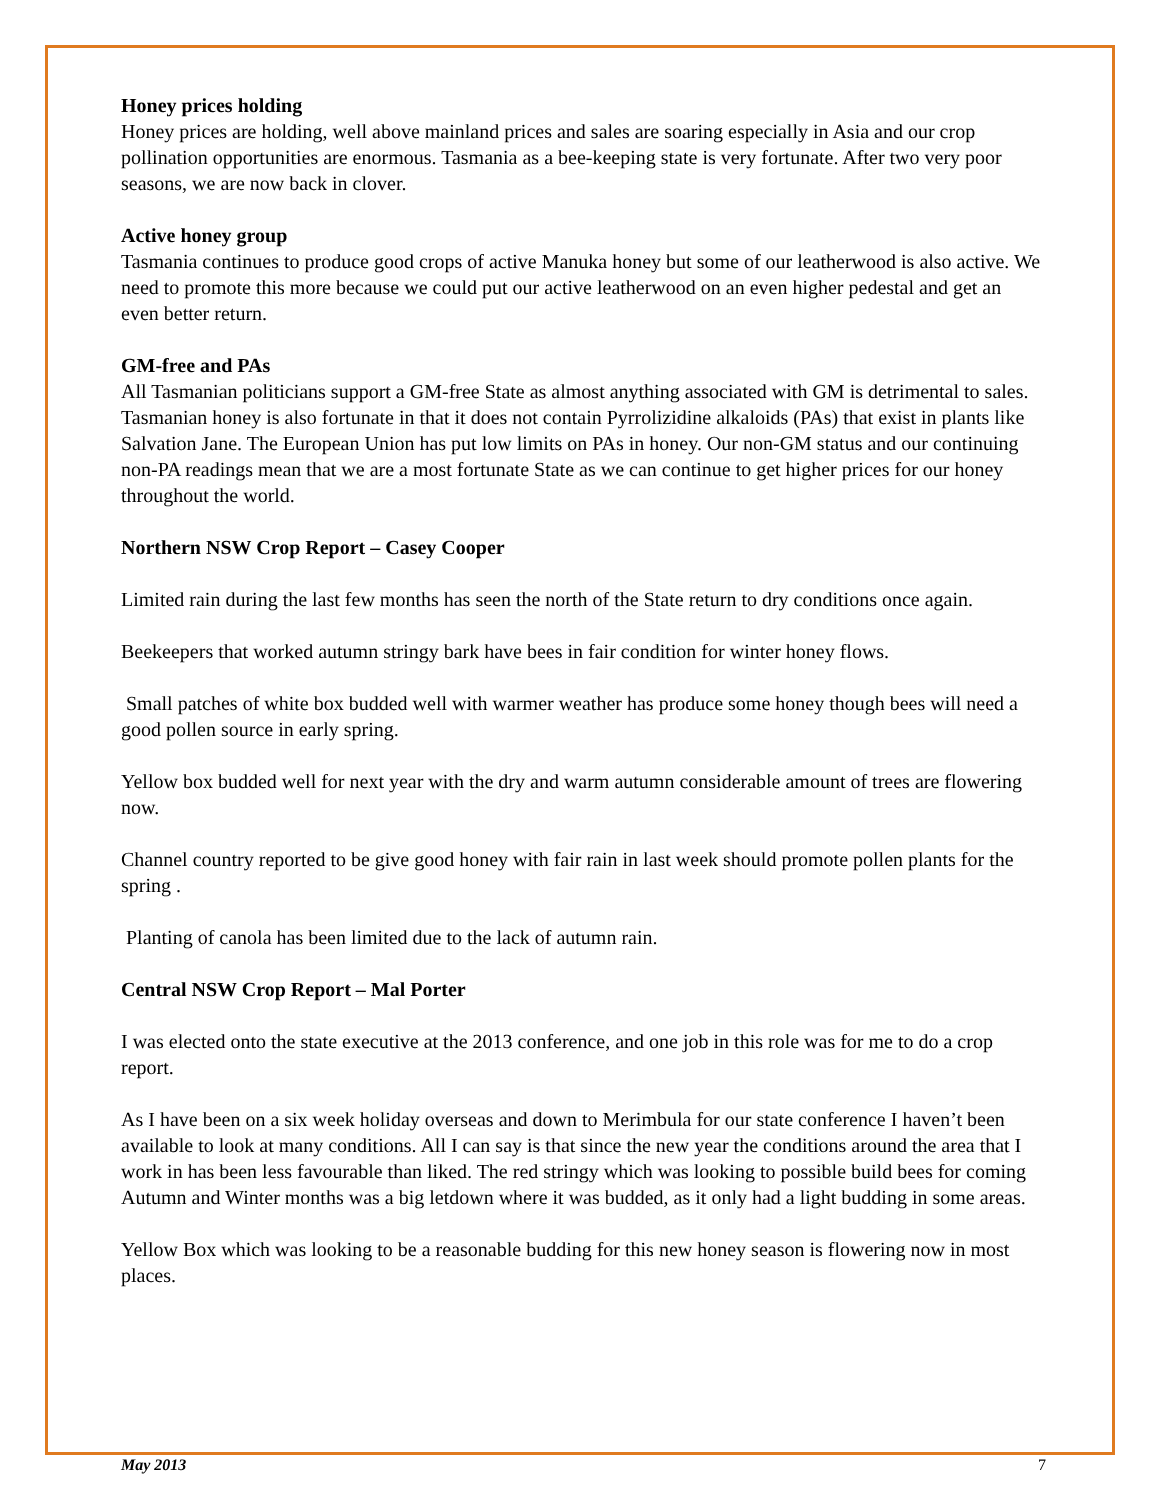Honey prices holding
Honey prices are holding, well above mainland prices and sales are soaring especially in Asia and our crop pollination opportunities are enormous. Tasmania as a bee-keeping state is very fortunate. After two very poor seasons, we are now back in clover.
Active honey group
Tasmania continues to produce good crops of active Manuka honey but some of our leatherwood is also active. We need to promote this more because we could put our active leatherwood on an even higher pedestal and get an even better return.
GM-free and PAs
All Tasmanian politicians support a GM-free State as almost anything associated with GM is detrimental to sales. Tasmanian honey is also fortunate in that it does not contain Pyrrolizidine alkaloids (PAs) that exist in plants like Salvation Jane. The European Union has put low limits on PAs in honey. Our non-GM status and our continuing non-PA readings mean that we are a most fortunate State as we can continue to get higher prices for our honey throughout the world.
Northern NSW Crop Report – Casey Cooper
Limited rain during the last few months has seen the north of the State return to dry conditions once again.
Beekeepers that worked autumn stringy bark have bees in fair condition for winter honey flows.
Small patches of white box budded well with warmer weather has produce some honey though bees will need a good pollen source in early spring.
Yellow box budded well for next year with the dry and warm autumn considerable amount of trees are flowering now.
Channel country reported to be give good honey with fair rain in last week should promote pollen plants for the spring .
Planting of canola has been limited due to the lack of autumn rain.
Central NSW Crop Report – Mal Porter
I was elected onto the state executive at the 2013 conference, and one job in this role was for me to do a crop report.
As I have been on a six week holiday overseas and down to Merimbula for our state conference I haven’t been available to look at many conditions. All I can say is that since the new year the conditions around the area that I work in has been less favourable than liked. The red stringy which was looking to possible build bees for coming Autumn and Winter months was a big letdown where it was budded, as it only had a light budding in some areas.
Yellow Box which was looking to be a reasonable budding for this new honey season is flowering now in most places.
May 2013 7